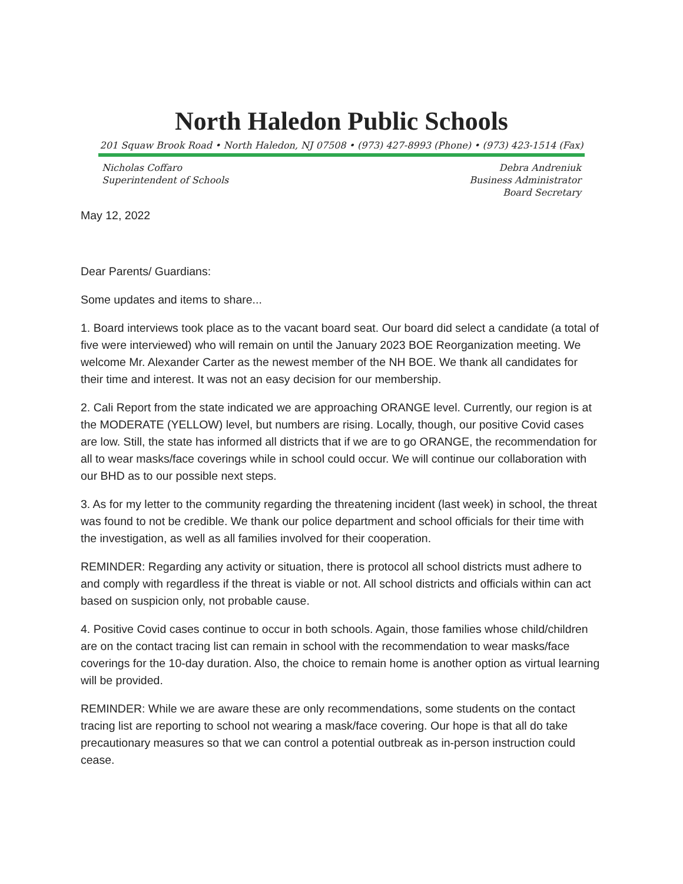North Haledon Public Schools
201 Squaw Brook Road • North Haledon, NJ 07508 • (973) 427-8993 (Phone) • (973) 423-1514 (Fax)
Nicholas Coffaro
Superintendent of Schools
Debra Andreniuk
Business Administrator
Board Secretary
May 12, 2022
Dear Parents/ Guardians:
Some updates and items to share...
1. Board interviews took place as to the vacant board seat. Our board did select a candidate (a total of five were interviewed) who will remain on until the January 2023 BOE Reorganization meeting. We welcome Mr. Alexander Carter as the newest member of the NH BOE. We thank all candidates for their time and interest. It was not an easy decision for our membership.
2. Cali Report from the state indicated we are approaching ORANGE level. Currently, our region is at the MODERATE (YELLOW) level, but numbers are rising. Locally, though, our positive Covid cases are low. Still, the state has informed all districts that if we are to go ORANGE, the recommendation for all to wear masks/face coverings while in school could occur. We will continue our collaboration with our BHD as to our possible next steps.
3. As for my letter to the community regarding the threatening incident (last week) in school, the threat was found to not be credible. We thank our police department and school officials for their time with the investigation, as well as all families involved for their cooperation.
REMINDER: Regarding any activity or situation, there is protocol all school districts must adhere to and comply with regardless if the threat is viable or not. All school districts and officials within can act based on suspicion only, not probable cause.
4. Positive Covid cases continue to occur in both schools. Again, those families whose child/children are on the contact tracing list can remain in school with the recommendation to wear masks/face coverings for the 10-day duration. Also, the choice to remain home is another option as virtual learning will be provided.
REMINDER: While we are aware these are only recommendations, some students on the contact tracing list are reporting to school not wearing a mask/face covering. Our hope is that all do take precautionary measures so that we can control a potential outbreak as in-person instruction could cease.